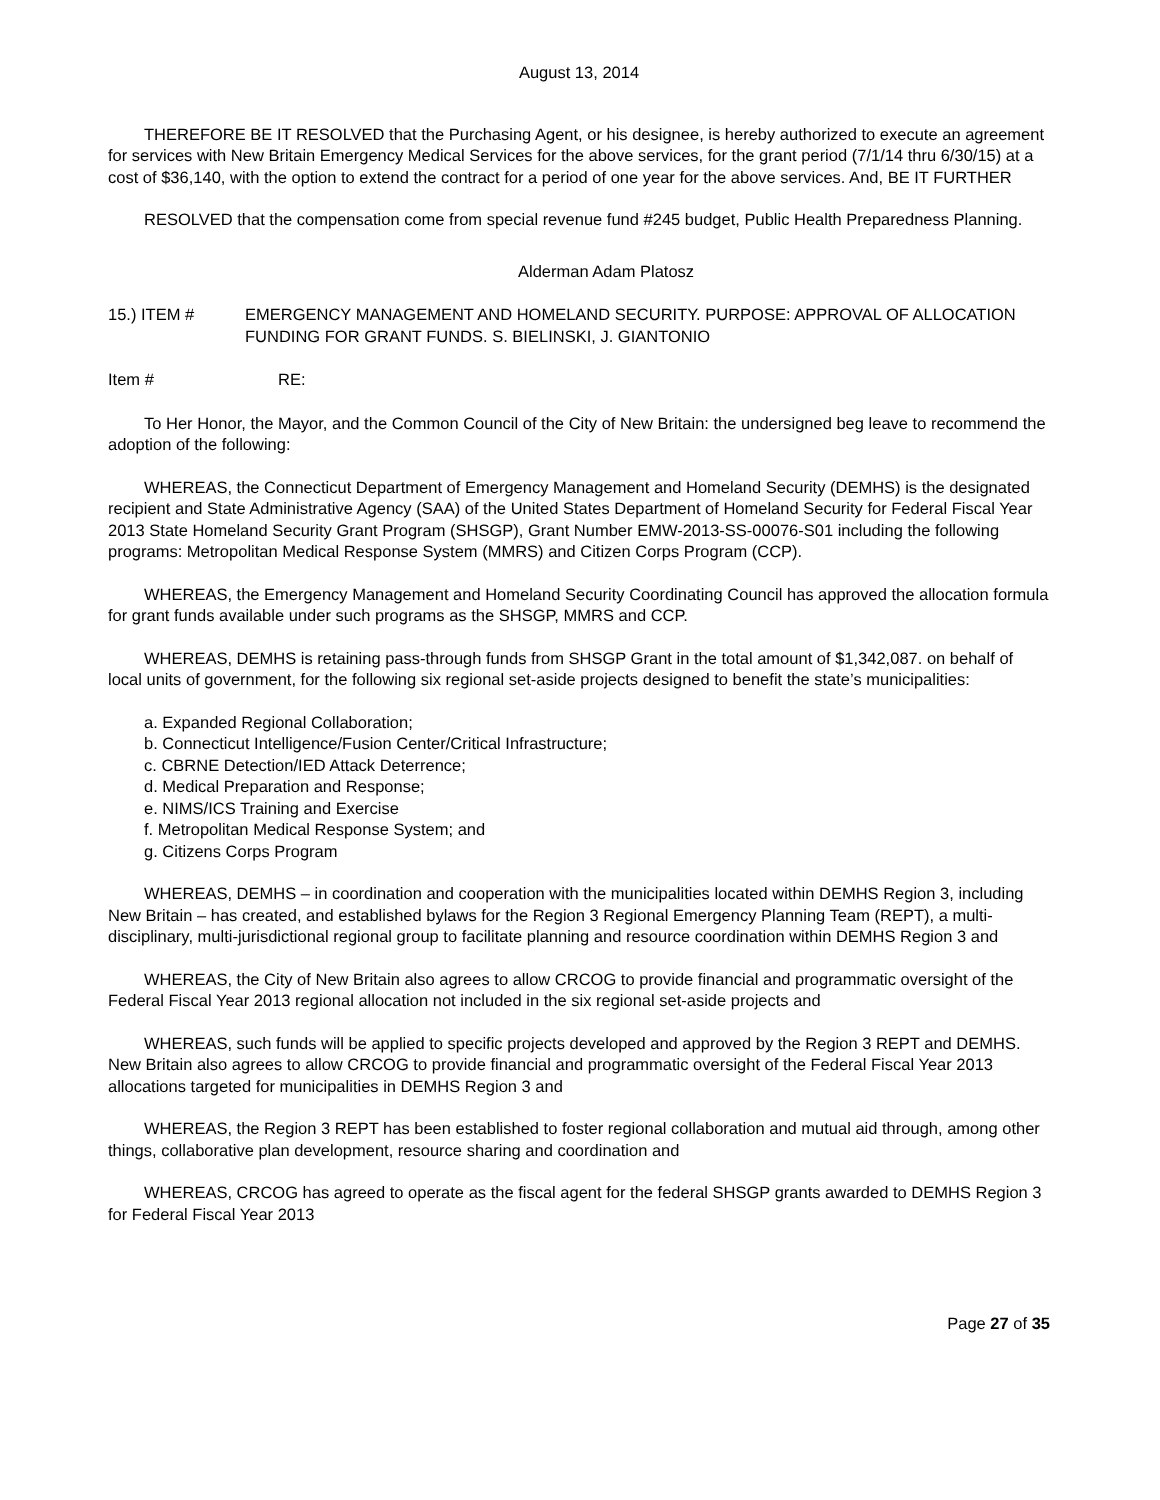August 13, 2014
THEREFORE BE IT RESOLVED that the Purchasing Agent, or his designee, is hereby authorized to execute an agreement for services with New Britain Emergency Medical Services for the above services, for the grant period (7/1/14 thru 6/30/15) at a cost of $36,140, with the option to extend the contract for a period of one year for the above services. And, BE IT FURTHER
RESOLVED that the compensation come from special revenue fund #245 budget, Public Health Preparedness Planning.
Alderman Adam Platosz
15.) ITEM # EMERGENCY MANAGEMENT AND HOMELAND SECURITY. PURPOSE: APPROVAL OF ALLOCATION FUNDING FOR GRANT FUNDS. S. BIELINSKI, J. GIANTONIO
Item # RE:
To Her Honor, the Mayor, and the Common Council of the City of New Britain: the undersigned beg leave to recommend the adoption of the following:
WHEREAS, the Connecticut Department of Emergency Management and Homeland Security (DEMHS) is the designated recipient and State Administrative Agency (SAA) of the United States Department of Homeland Security for Federal Fiscal Year 2013 State Homeland Security Grant Program (SHSGP), Grant Number EMW-2013-SS-00076-S01 including the following programs: Metropolitan Medical Response System (MMRS) and Citizen Corps Program (CCP).
WHEREAS, the Emergency Management and Homeland Security Coordinating Council has approved the allocation formula for grant funds available under such programs as the SHSGP, MMRS and CCP.
WHEREAS, DEMHS is retaining pass-through funds from SHSGP Grant in the total amount of $1,342,087. on behalf of local units of government, for the following six regional set-aside projects designed to benefit the state’s municipalities:
a. Expanded Regional Collaboration;
b. Connecticut Intelligence/Fusion Center/Critical Infrastructure;
c. CBRNE Detection/IED Attack Deterrence;
d. Medical Preparation and Response;
e. NIMS/ICS Training and Exercise
f. Metropolitan Medical Response System; and
g. Citizens Corps Program
WHEREAS, DEMHS – in coordination and cooperation with the municipalities located within DEMHS Region 3, including New Britain – has created, and established bylaws for the Region 3 Regional Emergency Planning Team (REPT), a multi-disciplinary, multi-jurisdictional regional group to facilitate planning and resource coordination within DEMHS Region 3 and
WHEREAS, the City of New Britain also agrees to allow CRCOG to provide financial and programmatic oversight of the Federal Fiscal Year 2013 regional allocation not included in the six regional set-aside projects and
WHEREAS, such funds will be applied to specific projects developed and approved by the Region 3 REPT and DEMHS. New Britain also agrees to allow CRCOG to provide financial and programmatic oversight of the Federal Fiscal Year 2013 allocations targeted for municipalities in DEMHS Region 3 and
WHEREAS, the Region 3 REPT has been established to foster regional collaboration and mutual aid through, among other things, collaborative plan development, resource sharing and coordination and
WHEREAS, CRCOG has agreed to operate as the fiscal agent for the federal SHSGP grants awarded to DEMHS Region 3 for Federal Fiscal Year 2013
Page 27 of 35